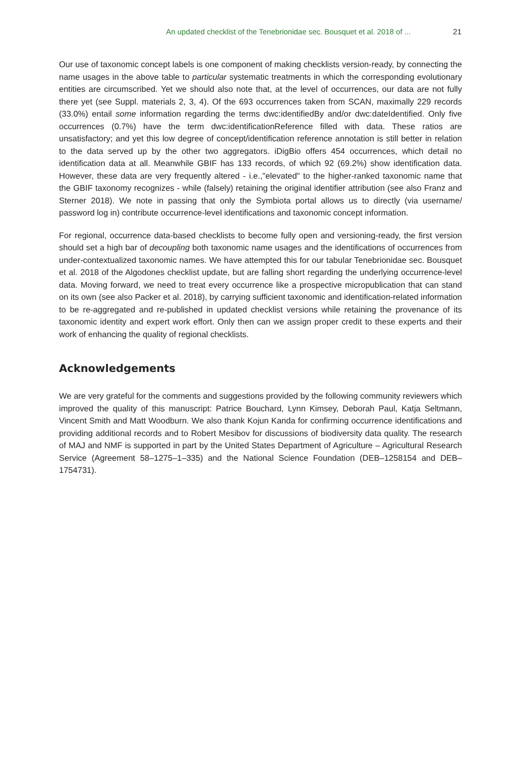An updated checklist of the Tenebrionidae sec. Bousquet et al. 2018 of ... 21
Our use of taxonomic concept labels is one component of making checklists version-ready, by connecting the name usages in the above table to particular systematic treatments in which the corresponding evolutionary entities are circumscribed. Yet we should also note that, at the level of occurrences, our data are not fully there yet (see Suppl. materials 2, 3, 4). Of the 693 occurrences taken from SCAN, maximally 229 records (33.0%) entail some information regarding the terms dwc:identifiedBy and/or dwc:dateIdentified. Only five occurrences (0.7%) have the term dwc:identificationReference filled with data. These ratios are unsatisfactory; and yet this low degree of concept/identification reference annotation is still better in relation to the data served up by the other two aggregators. iDigBio offers 454 occurrences, which detail no identification data at all. Meanwhile GBIF has 133 records, of which 92 (69.2%) show identification data. However, these data are very frequently altered - i.e.,"elevated" to the higher-ranked taxonomic name that the GBIF taxonomy recognizes - while (falsely) retaining the original identifier attribution (see also Franz and Sterner 2018). We note in passing that only the Symbiota portal allows us to directly (via username/ password log in) contribute occurrence-level identifications and taxonomic concept information.
For regional, occurrence data-based checklists to become fully open and versioning-ready, the first version should set a high bar of decoupling both taxonomic name usages and the identifications of occurrences from under-contextualized taxonomic names. We have attempted this for our tabular Tenebrionidae sec. Bousquet et al. 2018 of the Algodones checklist update, but are falling short regarding the underlying occurrence-level data. Moving forward, we need to treat every occurrence like a prospective micropublication that can stand on its own (see also Packer et al. 2018), by carrying sufficient taxonomic and identification-related information to be re-aggregated and re-published in updated checklist versions while retaining the provenance of its taxonomic identity and expert work effort. Only then can we assign proper credit to these experts and their work of enhancing the quality of regional checklists.
Acknowledgements
We are very grateful for the comments and suggestions provided by the following community reviewers which improved the quality of this manuscript: Patrice Bouchard, Lynn Kimsey, Deborah Paul, Katja Seltmann, Vincent Smith and Matt Woodburn. We also thank Kojun Kanda for confirming occurrence identifications and providing additional records and to Robert Mesibov for discussions of biodiversity data quality. The research of MAJ and NMF is supported in part by the United States Department of Agriculture – Agricultural Research Service (Agreement 58–1275–1–335) and the National Science Foundation (DEB–1258154 and DEB–1754731).